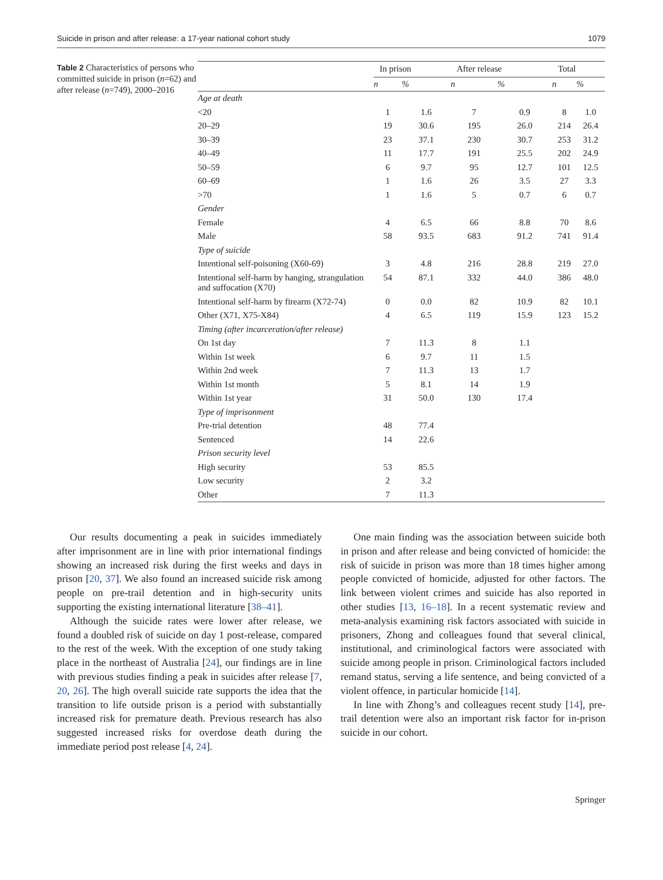Suicide in prison and after release: a 17-year national cohort study 1079
Table 2 Characteristics of persons who committed suicide in prison (n=62) and after release (n=749), 2000–2016
| | In prison | | After release | | Total | |
| --- | --- | --- | --- | --- | --- | --- |
| | n | % | n | % | n | % |
| Age at death | | | | | | |
| <20 | 1 | 1.6 | 7 | 0.9 | 8 | 1.0 |
| 20–29 | 19 | 30.6 | 195 | 26.0 | 214 | 26.4 |
| 30–39 | 23 | 37.1 | 230 | 30.7 | 253 | 31.2 |
| 40–49 | 11 | 17.7 | 191 | 25.5 | 202 | 24.9 |
| 50–59 | 6 | 9.7 | 95 | 12.7 | 101 | 12.5 |
| 60–69 | 1 | 1.6 | 26 | 3.5 | 27 | 3.3 |
| >70 | 1 | 1.6 | 5 | 0.7 | 6 | 0.7 |
| Gender | | | | | | |
| Female | 4 | 6.5 | 66 | 8.8 | 70 | 8.6 |
| Male | 58 | 93.5 | 683 | 91.2 | 741 | 91.4 |
| Type of suicide | | | | | | |
| Intentional self-poisoning (X60-69) | 3 | 4.8 | 216 | 28.8 | 219 | 27.0 |
| Intentional self-harm by hanging, strangulation and suffocation (X70) | 54 | 87.1 | 332 | 44.0 | 386 | 48.0 |
| Intentional self-harm by firearm (X72-74) | 0 | 0.0 | 82 | 10.9 | 82 | 10.1 |
| Other (X71, X75-X84) | 4 | 6.5 | 119 | 15.9 | 123 | 15.2 |
| Timing (after incarceration/after release) | | | | | | |
| On 1st day | 7 | 11.3 | 8 | 1.1 | | |
| Within 1st week | 6 | 9.7 | 11 | 1.5 | | |
| Within 2nd week | 7 | 11.3 | 13 | 1.7 | | |
| Within 1st month | 5 | 8.1 | 14 | 1.9 | | |
| Within 1st year | 31 | 50.0 | 130 | 17.4 | | |
| Type of imprisonment | | | | | | |
| Pre-trial detention | 48 | 77.4 | | | | |
| Sentenced | 14 | 22.6 | | | | |
| Prison security level | | | | | | |
| High security | 53 | 85.5 | | | | |
| Low security | 2 | 3.2 | | | | |
| Other | 7 | 11.3 | | | | |
Our results documenting a peak in suicides immediately after imprisonment are in line with prior international findings showing an increased risk during the first weeks and days in prison [20, 37]. We also found an increased suicide risk among people on pre-trail detention and in high-security units supporting the existing international literature [38–41].
Although the suicide rates were lower after release, we found a doubled risk of suicide on day 1 post-release, compared to the rest of the week. With the exception of one study taking place in the northeast of Australia [24], our findings are in line with previous studies finding a peak in suicides after release [7, 20, 26]. The high overall suicide rate supports the idea that the transition to life outside prison is a period with substantially increased risk for premature death. Previous research has also suggested increased risks for overdose death during the immediate period post release [4, 24].
One main finding was the association between suicide both in prison and after release and being convicted of homicide: the risk of suicide in prison was more than 18 times higher among people convicted of homicide, adjusted for other factors. The link between violent crimes and suicide has also reported in other studies [13, 16–18]. In a recent systematic review and meta-analysis examining risk factors associated with suicide in prisoners, Zhong and colleagues found that several clinical, institutional, and criminological factors were associated with suicide among people in prison. Criminological factors included remand status, serving a life sentence, and being convicted of a violent offence, in particular homicide [14].
In line with Zhong’s and colleagues recent study [14], pre-trail detention were also an important risk factor for in-prison suicide in our cohort.
Springer